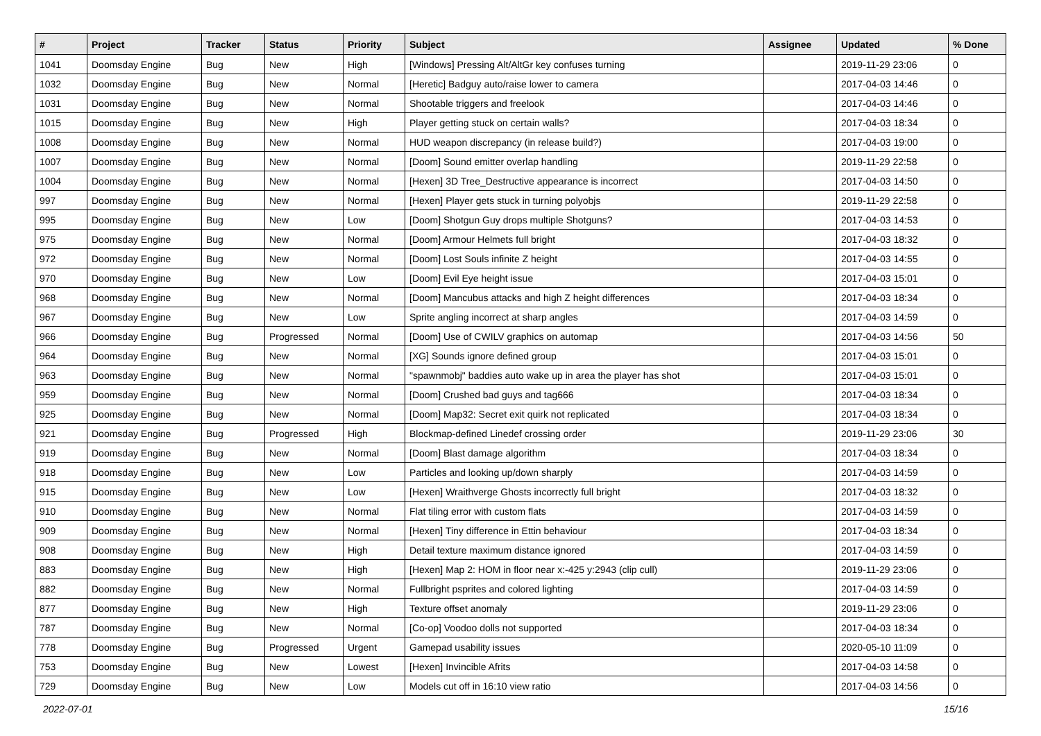| # | Project | Tracker | Status | Priority | Subject | Assignee | Updated | % Done |
| --- | --- | --- | --- | --- | --- | --- | --- | --- |
| 1041 | Doomsday Engine | Bug | New | High | [Windows] Pressing Alt/AltGr key confuses turning | | 2019-11-29 23:06 | 0 |
| 1032 | Doomsday Engine | Bug | New | Normal | [Heretic] Badguy auto/raise lower to camera | | 2017-04-03 14:46 | 0 |
| 1031 | Doomsday Engine | Bug | New | Normal | Shootable triggers and freelook | | 2017-04-03 14:46 | 0 |
| 1015 | Doomsday Engine | Bug | New | High | Player getting stuck on certain walls? | | 2017-04-03 18:34 | 0 |
| 1008 | Doomsday Engine | Bug | New | Normal | HUD weapon discrepancy (in release build?) | | 2017-04-03 19:00 | 0 |
| 1007 | Doomsday Engine | Bug | New | Normal | [Doom] Sound emitter overlap handling | | 2019-11-29 22:58 | 0 |
| 1004 | Doomsday Engine | Bug | New | Normal | [Hexen] 3D Tree_Destructive appearance is incorrect | | 2017-04-03 14:50 | 0 |
| 997 | Doomsday Engine | Bug | New | Normal | [Hexen] Player gets stuck in turning polyobjs | | 2019-11-29 22:58 | 0 |
| 995 | Doomsday Engine | Bug | New | Low | [Doom] Shotgun Guy drops multiple Shotguns? | | 2017-04-03 14:53 | 0 |
| 975 | Doomsday Engine | Bug | New | Normal | [Doom] Armour Helmets full bright | | 2017-04-03 18:32 | 0 |
| 972 | Doomsday Engine | Bug | New | Normal | [Doom] Lost Souls infinite Z height | | 2017-04-03 14:55 | 0 |
| 970 | Doomsday Engine | Bug | New | Low | [Doom] Evil Eye height issue | | 2017-04-03 15:01 | 0 |
| 968 | Doomsday Engine | Bug | New | Normal | [Doom] Mancubus attacks and high Z height differences | | 2017-04-03 18:34 | 0 |
| 967 | Doomsday Engine | Bug | New | Low | Sprite angling incorrect at sharp angles | | 2017-04-03 14:59 | 0 |
| 966 | Doomsday Engine | Bug | Progressed | Normal | [Doom] Use of CWILV graphics on automap | | 2017-04-03 14:56 | 50 |
| 964 | Doomsday Engine | Bug | New | Normal | [XG] Sounds ignore defined group | | 2017-04-03 15:01 | 0 |
| 963 | Doomsday Engine | Bug | New | Normal | "spawnmobj" baddies auto wake up in area the player has shot | | 2017-04-03 15:01 | 0 |
| 959 | Doomsday Engine | Bug | New | Normal | [Doom] Crushed bad guys and tag666 | | 2017-04-03 18:34 | 0 |
| 925 | Doomsday Engine | Bug | New | Normal | [Doom] Map32: Secret exit quirk not replicated | | 2017-04-03 18:34 | 0 |
| 921 | Doomsday Engine | Bug | Progressed | High | Blockmap-defined Linedef crossing order | | 2019-11-29 23:06 | 30 |
| 919 | Doomsday Engine | Bug | New | Normal | [Doom] Blast damage algorithm | | 2017-04-03 18:34 | 0 |
| 918 | Doomsday Engine | Bug | New | Low | Particles and looking up/down sharply | | 2017-04-03 14:59 | 0 |
| 915 | Doomsday Engine | Bug | New | Low | [Hexen] Wraithverge Ghosts incorrectly full bright | | 2017-04-03 18:32 | 0 |
| 910 | Doomsday Engine | Bug | New | Normal | Flat tiling error with custom flats | | 2017-04-03 14:59 | 0 |
| 909 | Doomsday Engine | Bug | New | Normal | [Hexen] Tiny difference in Ettin behaviour | | 2017-04-03 18:34 | 0 |
| 908 | Doomsday Engine | Bug | New | High | Detail texture maximum distance ignored | | 2017-04-03 14:59 | 0 |
| 883 | Doomsday Engine | Bug | New | High | [Hexen] Map 2: HOM in floor near x:-425 y:2943 (clip cull) | | 2019-11-29 23:06 | 0 |
| 882 | Doomsday Engine | Bug | New | Normal | Fullbright psprites and colored lighting | | 2017-04-03 14:59 | 0 |
| 877 | Doomsday Engine | Bug | New | High | Texture offset anomaly | | 2019-11-29 23:06 | 0 |
| 787 | Doomsday Engine | Bug | New | Normal | [Co-op] Voodoo dolls not supported | | 2017-04-03 18:34 | 0 |
| 778 | Doomsday Engine | Bug | Progressed | Urgent | Gamepad usability issues | | 2020-05-10 11:09 | 0 |
| 753 | Doomsday Engine | Bug | New | Lowest | [Hexen] Invincible Afrits | | 2017-04-03 14:58 | 0 |
| 729 | Doomsday Engine | Bug | New | Low | Models cut off in 16:10 view ratio | | 2017-04-03 14:56 | 0 |
2022-07-01 15/16